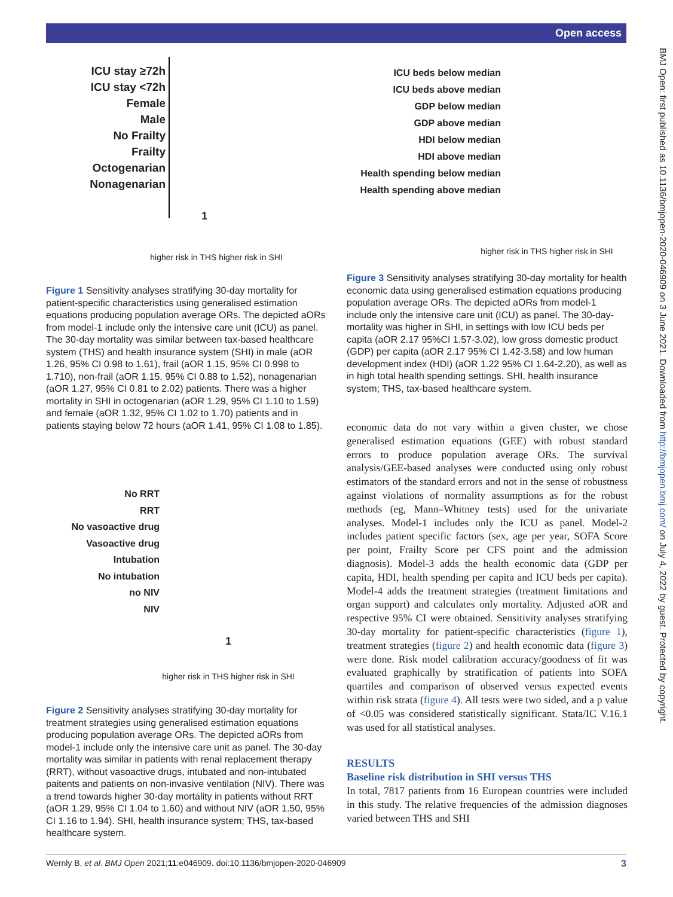Open access
ICU stay ≥72h
ICU stay <72h
Female
Male
No Frailty
Frailty
Octogenarian
Nonagenarian
1
higher risk in THS higher risk in SHI
Figure 1 Sensitivity analyses stratifying 30-day mortality for patient-specific characteristics using generalised estimation equations producing population average ORs. The depicted aORs from model-1 include only the intensive care unit (ICU) as panel. The 30-day mortality was similar between tax-based healthcare system (THS) and health insurance system (SHI) in male (aOR 1.26, 95% CI 0.98 to 1.61), frail (aOR 1.15, 95% CI 0.998 to 1.710), non-frail (aOR 1.15, 95% CI 0.88 to 1.52), nonagenarian (aOR 1.27, 95% CI 0.81 to 2.02) patients. There was a higher mortality in SHI in octogenarian (aOR 1.29, 95% CI 1.10 to 1.59) and female (aOR 1.32, 95% CI 1.02 to 1.70) patients and in patients staying below 72 hours (aOR 1.41, 95% CI 1.08 to 1.85).
No RRT
RRT
No vasoactive drug
Vasoactive drug
Intubation
No intubation
no NIV
NIV
1
higher risk in THS higher risk in SHI
Figure 2 Sensitivity analyses stratifying 30-day mortality for treatment strategies using generalised estimation equations producing population average ORs. The depicted aORs from model-1 include only the intensive care unit as panel. The 30-day mortality was similar in patients with renal replacement therapy (RRT), without vasoactive drugs, intubated and non-intubated paitents and patients on non-invasive ventilation (NIV). There was a trend towards higher 30-day mortality in patients without RRT (aOR 1.29, 95% CI 1.04 to 1.60) and without NIV (aOR 1.50, 95% CI 1.16 to 1.94). SHI, health insurance system; THS, tax-based healthcare system.
ICU beds below median
ICU beds above median
GDP below median
GDP above median
HDI below median
HDI above median
Health spending below median
Health spending above median
higher risk in THS higher risk in SHI
Figure 3 Sensitivity analyses stratifying 30-day mortality for health economic data using generalised estimation equations producing population average ORs. The depicted aORs from model-1 include only the intensive care unit (ICU) as panel. The 30-day-mortality was higher in SHI, in settings with low ICU beds per capita (aOR 2.17 95%CI 1.57-3.02), low gross domestic product (GDP) per capita (aOR 2.17 95% CI 1.42-3.58) and low human development index (HDI) (aOR 1.22 95% CI 1.64-2.20), as well as in high total health spending settings. SHI, health insurance system; THS, tax-based healthcare system.
economic data do not vary within a given cluster, we chose generalised estimation equations (GEE) with robust standard errors to produce population average ORs. The survival analysis/GEE-based analyses were conducted using only robust estimators of the standard errors and not in the sense of robustness against violations of normality assumptions as for the robust methods (eg, Mann–Whitney tests) used for the univariate analyses. Model-1 includes only the ICU as panel. Model-2 includes patient specific factors (sex, age per year, SOFA Score per point, Frailty Score per CFS point and the admission diagnosis). Model-3 adds the health economic data (GDP per capita, HDI, health spending per capita and ICU beds per capita). Model-4 adds the treatment strategies (treatment limitations and organ support) and calculates only mortality. Adjusted aOR and respective 95% CI were obtained. Sensitivity analyses stratifying 30-day mortality for patient-specific characteristics (figure 1), treatment strategies (figure 2) and health economic data (figure 3) were done. Risk model calibration accuracy/goodness of fit was evaluated graphically by stratification of patients into SOFA quartiles and comparison of observed versus expected events within risk strata (figure 4). All tests were two sided, and a p value of <0.05 was considered statistically significant. Stata/IC V.16.1 was used for all statistical analyses.
RESULTS
Baseline risk distribution in SHI versus THS
In total, 7817 patients from 16 European countries were included in this study. The relative frequencies of the admission diagnoses varied between THS and SHI
BMJ Open: first published as 10.1136/bmjopen-2020-046909 on 3 June 2021. Downloaded from http://bmjopen.bmj.com/ on July 4, 2022 by guest. Protected by copyright.
Wernly B, et al. BMJ Open 2021;11:e046909. doi:10.1136/bmjopen-2020-046909 3